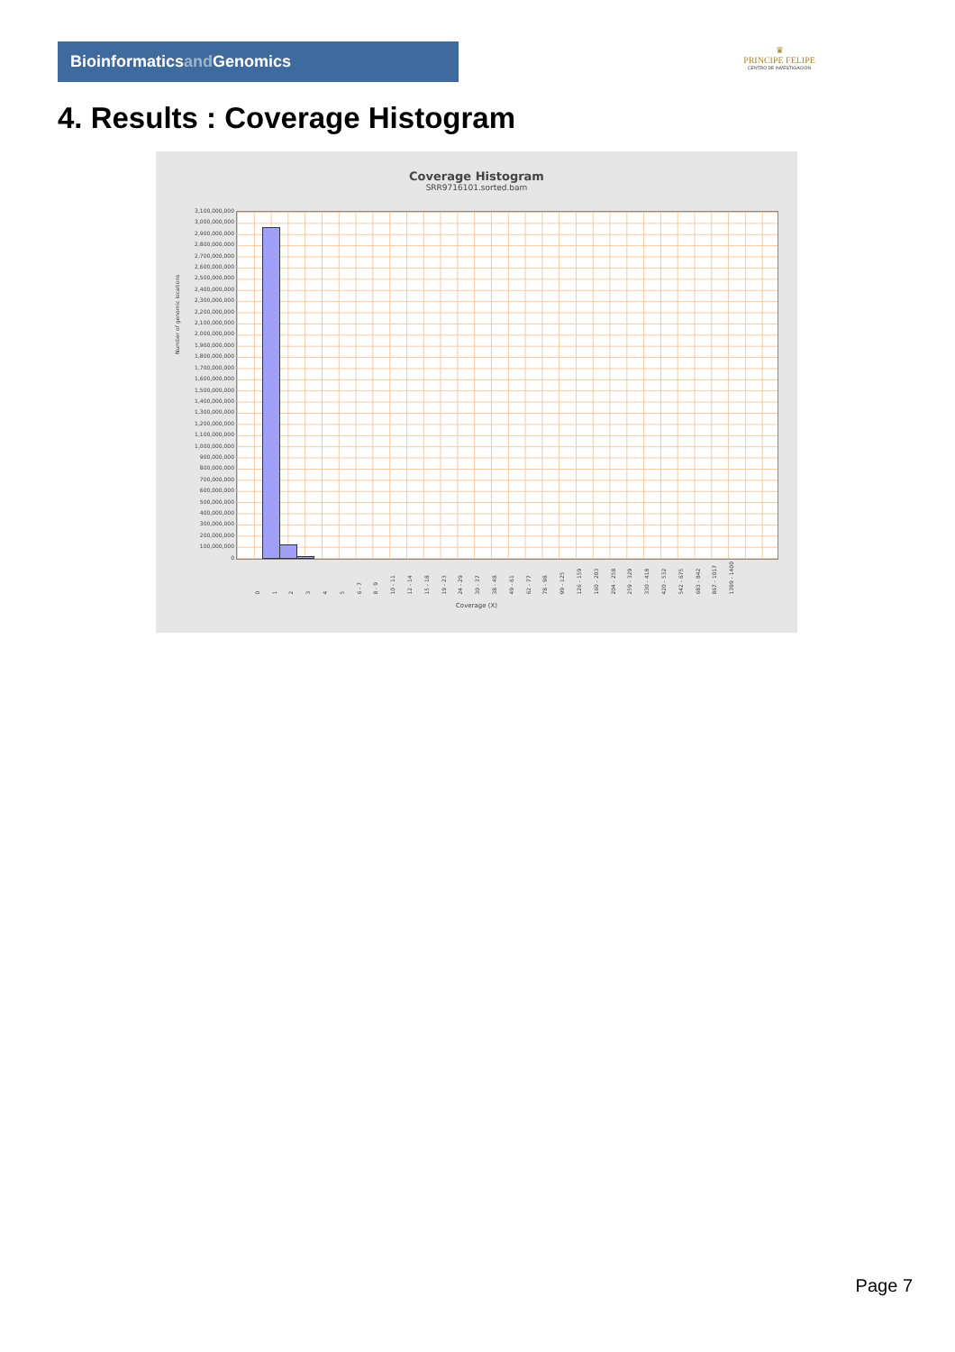Bioinformaticsand Genomics
♛
PRINCIPE FELIPE
CENTRO DE INVESTIGACION
4. Results : Coverage Histogram
Coverage Histogram
SRR9716101.sorted.bam
Number of genomic locations
3,100,000,000
3,000,000,000
2,900,000,000
2,800,000,000
2,700,000,000
2,600,000,000
2,500,000,000
2,400,000,000
2,300,000,000
2,200,000,000
2,100,000,000
2,000,000,000
1,900,000,000
1,800,000,000
1,700,000,000
1,600,000,000
1,500,000,000
1,400,000,000
1,300,000,000
1,200,000,000
1,100,000,000
1,000,000,000
900,000,000
800,000,000
700,000,000
600,000,000
500,000,000
400,000,000
300,000,000
200,000,000
100,000,000
0
012345 6 - 7 8 - 9 10 - 11 12 - 14 15 - 18 19 - 23 24 - 29 30 - 37 38 - 48 49 - 61 62 - 77 78 - 98 99 - 125 126 - 159 160 - 203 204 - 258 259 - 329 330 - 418 420 - 532 542 - 675 683 - 842 867 - 1017 1399 - 1400
Coverage (X)
Page 7